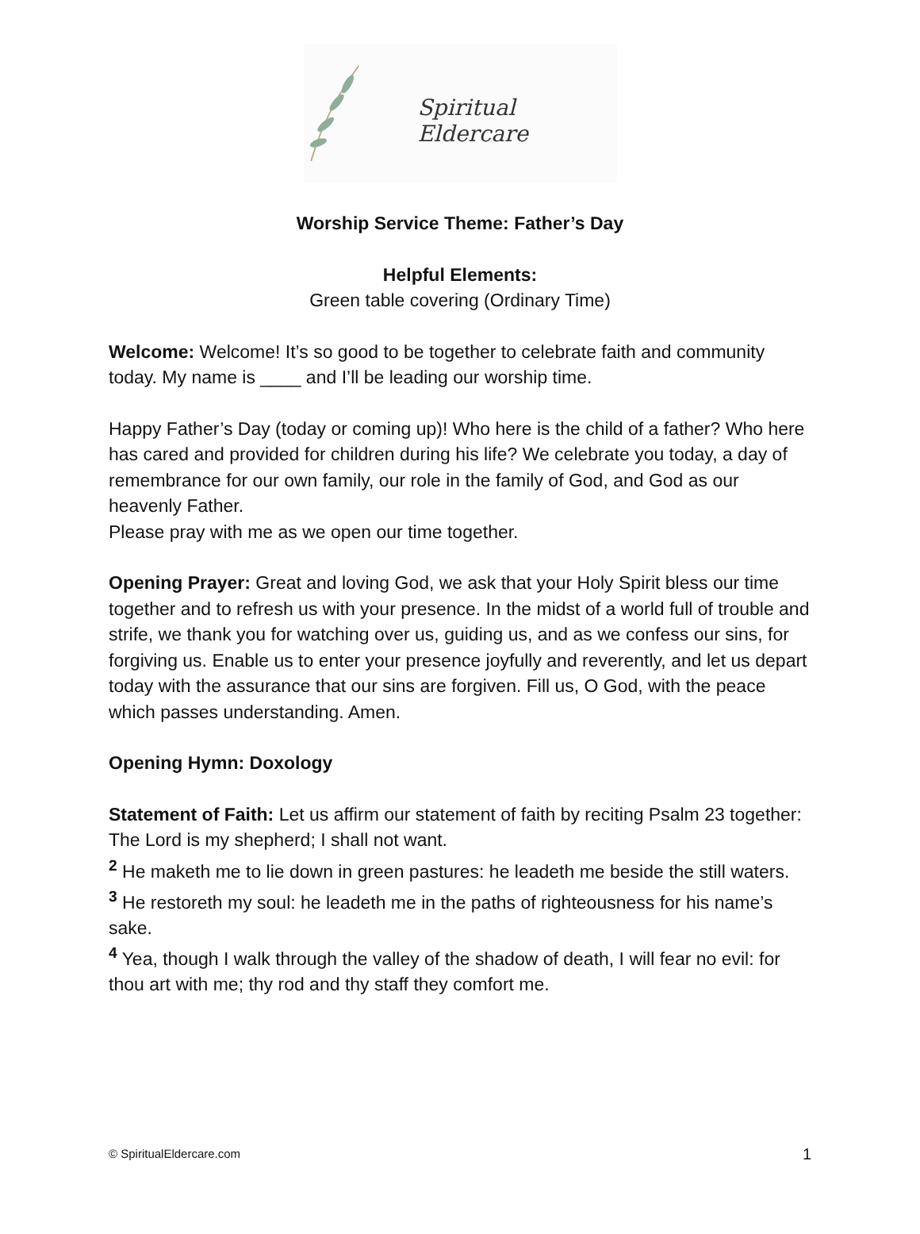Spiritual Eldercare
Worship Service Theme: Father’s Day
Helpful Elements:
Green table covering (Ordinary Time)
Welcome: Welcome! It’s so good to be together to celebrate faith and community today. My name is ____ and I’ll be leading our worship time.
Happy Father’s Day (today or coming up)! Who here is the child of a father? Who here has cared and provided for children during his life? We celebrate you today, a day of remembrance for our own family, our role in the family of God, and God as our heavenly Father.
Please pray with me as we open our time together.
Opening Prayer: Great and loving God, we ask that your Holy Spirit bless our time together and to refresh us with your presence. In the midst of a world full of trouble and strife, we thank you for watching over us, guiding us, and as we confess our sins, for forgiving us. Enable us to enter your presence joyfully and reverently, and let us depart today with the assurance that our sins are forgiven. Fill us, O God, with the peace which passes understanding. Amen.
Opening Hymn: Doxology
Statement of Faith: Let us affirm our statement of faith by reciting Psalm 23 together:
The Lord is my shepherd; I shall not want.
<sup>2</sup> He maketh me to lie down in green pastures: he leadeth me beside the still waters.
<sup>3</sup> He restoreth my soul: he leadeth me in the paths of righteousness for his name’s sake.
<sup>4</sup> Yea, though I walk through the valley of the shadow of death, I will fear no evil: for thou art with me; thy rod and thy staff they comfort me.
© SpiritualEldercare.com 1